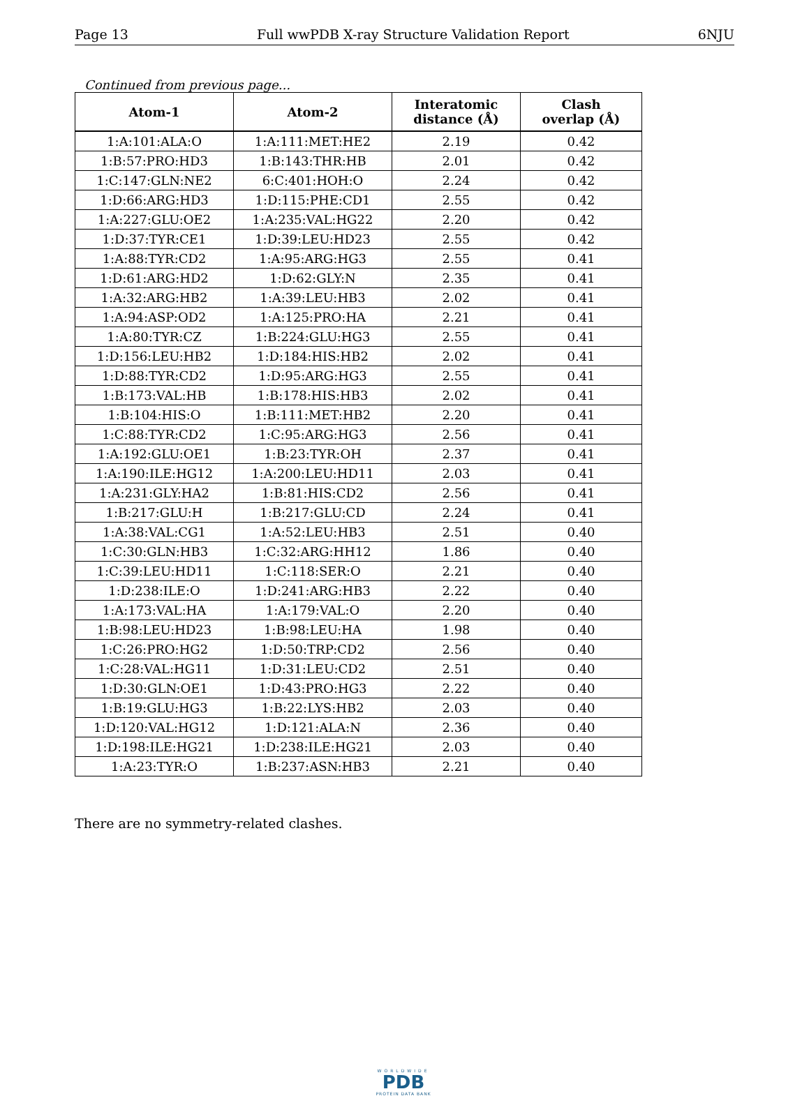Page 13 Full wwPDB X-ray Structure Validation Report 6NJU
Continued from previous page...
| Atom-1 | Atom-2 | Interatomic distance (Å) | Clash overlap (Å) |
| --- | --- | --- | --- |
| 1:A:101:ALA:O | 1:A:111:MET:HE2 | 2.19 | 0.42 |
| 1:B:57:PRO:HD3 | 1:B:143:THR:HB | 2.01 | 0.42 |
| 1:C:147:GLN:NE2 | 6:C:401:HOH:O | 2.24 | 0.42 |
| 1:D:66:ARG:HD3 | 1:D:115:PHE:CD1 | 2.55 | 0.42 |
| 1:A:227:GLU:OE2 | 1:A:235:VAL:HG22 | 2.20 | 0.42 |
| 1:D:37:TYR:CE1 | 1:D:39:LEU:HD23 | 2.55 | 0.42 |
| 1:A:88:TYR:CD2 | 1:A:95:ARG:HG3 | 2.55 | 0.41 |
| 1:D:61:ARG:HD2 | 1:D:62:GLY:N | 2.35 | 0.41 |
| 1:A:32:ARG:HB2 | 1:A:39:LEU:HB3 | 2.02 | 0.41 |
| 1:A:94:ASP:OD2 | 1:A:125:PRO:HA | 2.21 | 0.41 |
| 1:A:80:TYR:CZ | 1:B:224:GLU:HG3 | 2.55 | 0.41 |
| 1:D:156:LEU:HB2 | 1:D:184:HIS:HB2 | 2.02 | 0.41 |
| 1:D:88:TYR:CD2 | 1:D:95:ARG:HG3 | 2.55 | 0.41 |
| 1:B:173:VAL:HB | 1:B:178:HIS:HB3 | 2.02 | 0.41 |
| 1:B:104:HIS:O | 1:B:111:MET:HB2 | 2.20 | 0.41 |
| 1:C:88:TYR:CD2 | 1:C:95:ARG:HG3 | 2.56 | 0.41 |
| 1:A:192:GLU:OE1 | 1:B:23:TYR:OH | 2.37 | 0.41 |
| 1:A:190:ILE:HG12 | 1:A:200:LEU:HD11 | 2.03 | 0.41 |
| 1:A:231:GLY:HA2 | 1:B:81:HIS:CD2 | 2.56 | 0.41 |
| 1:B:217:GLU:H | 1:B:217:GLU:CD | 2.24 | 0.41 |
| 1:A:38:VAL:CG1 | 1:A:52:LEU:HB3 | 2.51 | 0.40 |
| 1:C:30:GLN:HB3 | 1:C:32:ARG:HH12 | 1.86 | 0.40 |
| 1:C:39:LEU:HD11 | 1:C:118:SER:O | 2.21 | 0.40 |
| 1:D:238:ILE:O | 1:D:241:ARG:HB3 | 2.22 | 0.40 |
| 1:A:173:VAL:HA | 1:A:179:VAL:O | 2.20 | 0.40 |
| 1:B:98:LEU:HD23 | 1:B:98:LEU:HA | 1.98 | 0.40 |
| 1:C:26:PRO:HG2 | 1:D:50:TRP:CD2 | 2.56 | 0.40 |
| 1:C:28:VAL:HG11 | 1:D:31:LEU:CD2 | 2.51 | 0.40 |
| 1:D:30:GLN:OE1 | 1:D:43:PRO:HG3 | 2.22 | 0.40 |
| 1:B:19:GLU:HG3 | 1:B:22:LYS:HB2 | 2.03 | 0.40 |
| 1:D:120:VAL:HG12 | 1:D:121:ALA:N | 2.36 | 0.40 |
| 1:D:198:ILE:HG21 | 1:D:238:ILE:HG21 | 2.03 | 0.40 |
| 1:A:23:TYR:O | 1:B:237:ASN:HB3 | 2.21 | 0.40 |
There are no symmetry-related clashes.
WORLDWIDE
PDB
PROTEIN DATA BANK